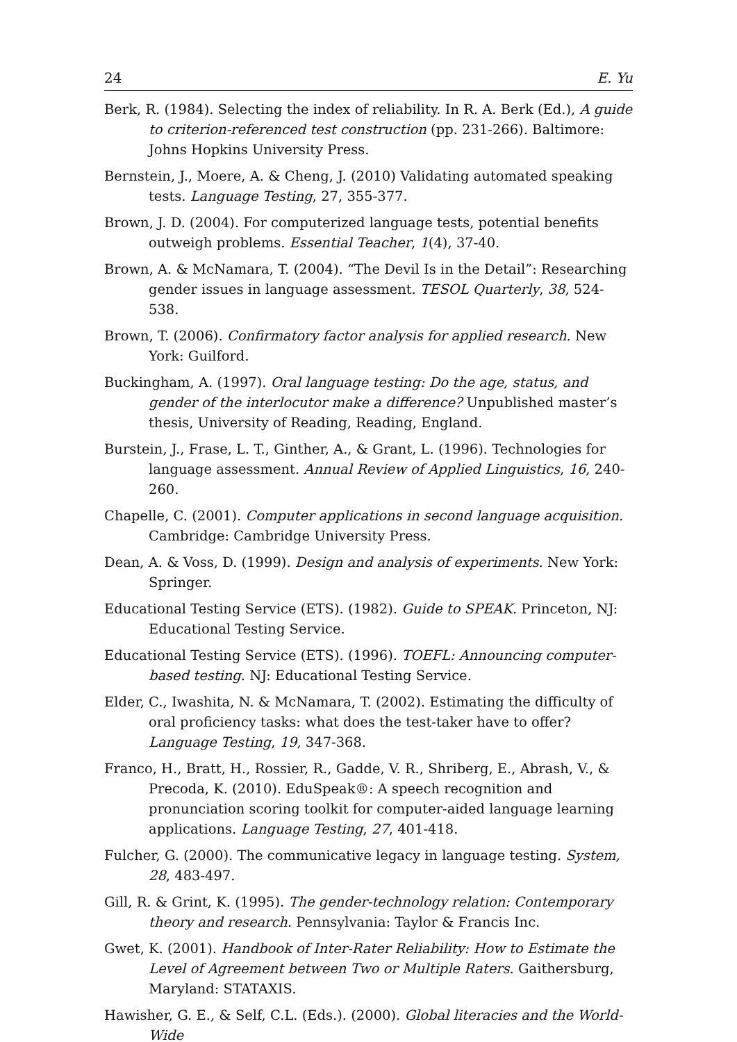24 E. Yu
Berk, R. (1984). Selecting the index of reliability. In R. A. Berk (Ed.), A guide to criterion-referenced test construction (pp. 231-266). Baltimore: Johns Hopkins University Press.
Bernstein, J., Moere, A. & Cheng, J. (2010) Validating automated speaking tests. Language Testing, 27, 355-377.
Brown, J. D. (2004). For computerized language tests, potential benefits outweigh problems. Essential Teacher, 1(4), 37-40.
Brown, A. & McNamara, T. (2004). “The Devil Is in the Detail”: Researching gender issues in language assessment. TESOL Quarterly, 38, 524-538.
Brown, T. (2006). Confirmatory factor analysis for applied research. New York: Guilford.
Buckingham, A. (1997). Oral language testing: Do the age, status, and gender of the interlocutor make a difference? Unpublished master’s thesis, University of Reading, Reading, England.
Burstein, J., Frase, L. T., Ginther, A., & Grant, L. (1996). Technologies for language assessment. Annual Review of Applied Linguistics, 16, 240-260.
Chapelle, C. (2001). Computer applications in second language acquisition. Cambridge: Cambridge University Press.
Dean, A. & Voss, D. (1999). Design and analysis of experiments. New York: Springer.
Educational Testing Service (ETS). (1982). Guide to SPEAK. Princeton, NJ: Educational Testing Service.
Educational Testing Service (ETS). (1996). TOEFL: Announcing computer-based testing. NJ: Educational Testing Service.
Elder, C., Iwashita, N. & McNamara, T. (2002). Estimating the difficulty of oral proficiency tasks: what does the test-taker have to offer? Language Testing, 19, 347-368.
Franco, H., Bratt, H., Rossier, R., Gadde, V. R., Shriberg, E., Abrash, V., & Precoda, K. (2010). EduSpeak®: A speech recognition and pronunciation scoring toolkit for computer-aided language learning applications. Language Testing, 27, 401-418.
Fulcher, G. (2000). The communicative legacy in language testing. System, 28, 483-497.
Gill, R. & Grint, K. (1995). The gender-technology relation: Contemporary theory and research. Pennsylvania: Taylor & Francis Inc.
Gwet, K. (2001). Handbook of Inter-Rater Reliability: How to Estimate the Level of Agreement between Two or Multiple Raters. Gaithersburg, Maryland: STATAXIS.
Hawisher, G. E., & Self, C.L. (Eds.). (2000). Global literacies and the World-Wide